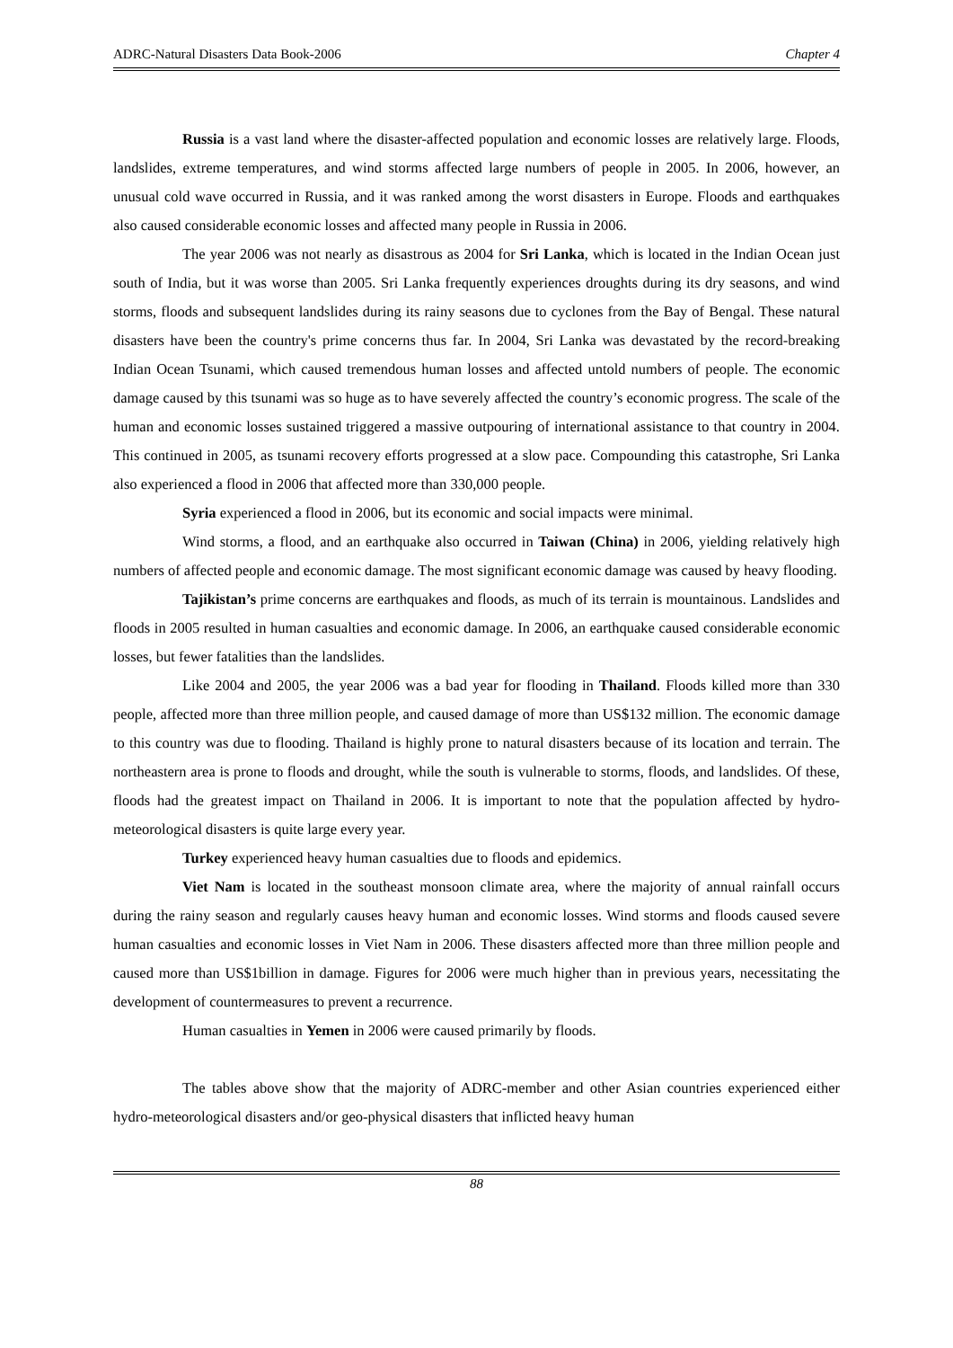ADRC-Natural Disasters Data Book-2006 Chapter 4
Russia is a vast land where the disaster-affected population and economic losses are relatively large. Floods, landslides, extreme temperatures, and wind storms affected large numbers of people in 2005. In 2006, however, an unusual cold wave occurred in Russia, and it was ranked among the worst disasters in Europe. Floods and earthquakes also caused considerable economic losses and affected many people in Russia in 2006.
The year 2006 was not nearly as disastrous as 2004 for Sri Lanka, which is located in the Indian Ocean just south of India, but it was worse than 2005. Sri Lanka frequently experiences droughts during its dry seasons, and wind storms, floods and subsequent landslides during its rainy seasons due to cyclones from the Bay of Bengal. These natural disasters have been the country's prime concerns thus far. In 2004, Sri Lanka was devastated by the record-breaking Indian Ocean Tsunami, which caused tremendous human losses and affected untold numbers of people. The economic damage caused by this tsunami was so huge as to have severely affected the country’s economic progress. The scale of the human and economic losses sustained triggered a massive outpouring of international assistance to that country in 2004. This continued in 2005, as tsunami recovery efforts progressed at a slow pace. Compounding this catastrophe, Sri Lanka also experienced a flood in 2006 that affected more than 330,000 people.
Syria experienced a flood in 2006, but its economic and social impacts were minimal.
Wind storms, a flood, and an earthquake also occurred in Taiwan (China) in 2006, yielding relatively high numbers of affected people and economic damage. The most significant economic damage was caused by heavy flooding.
Tajikistan’s prime concerns are earthquakes and floods, as much of its terrain is mountainous. Landslides and floods in 2005 resulted in human casualties and economic damage. In 2006, an earthquake caused considerable economic losses, but fewer fatalities than the landslides.
Like 2004 and 2005, the year 2006 was a bad year for flooding in Thailand. Floods killed more than 330 people, affected more than three million people, and caused damage of more than US$132 million. The economic damage to this country was due to flooding. Thailand is highly prone to natural disasters because of its location and terrain. The northeastern area is prone to floods and drought, while the south is vulnerable to storms, floods, and landslides. Of these, floods had the greatest impact on Thailand in 2006. It is important to note that the population affected by hydro-meteorological disasters is quite large every year.
Turkey experienced heavy human casualties due to floods and epidemics.
Viet Nam is located in the southeast monsoon climate area, where the majority of annual rainfall occurs during the rainy season and regularly causes heavy human and economic losses. Wind storms and floods caused severe human casualties and economic losses in Viet Nam in 2006. These disasters affected more than three million people and caused more than US$1billion in damage. Figures for 2006 were much higher than in previous years, necessitating the development of countermeasures to prevent a recurrence.
Human casualties in Yemen in 2006 were caused primarily by floods.
The tables above show that the majority of ADRC-member and other Asian countries experienced either hydro-meteorological disasters and/or geo-physical disasters that inflicted heavy human
88